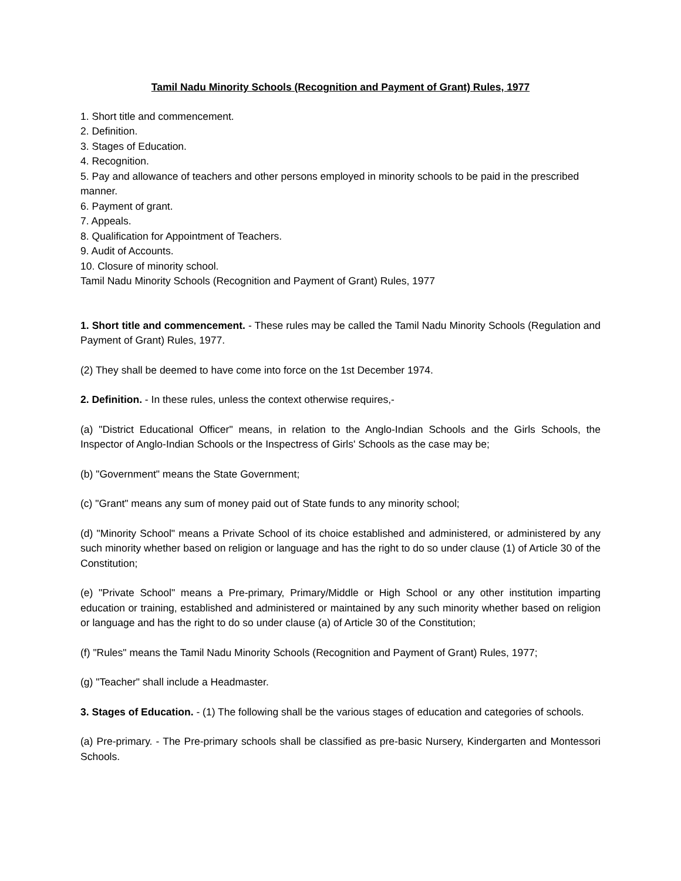Tamil Nadu Minority Schools (Recognition and Payment of Grant) Rules, 1977
1. Short title and commencement.
2. Definition.
3. Stages of Education.
4. Recognition.
5. Pay and allowance of teachers and other persons employed in minority schools to be paid in the prescribed manner.
6. Payment of grant.
7. Appeals.
8. Qualification for Appointment of Teachers.
9. Audit of Accounts.
10. Closure of minority school.
Tamil Nadu Minority Schools (Recognition and Payment of Grant) Rules, 1977
1. Short title and commencement. - These rules may be called the Tamil Nadu Minority Schools (Regulation and Payment of Grant) Rules, 1977.
(2) They shall be deemed to have come into force on the 1st December 1974.
2. Definition. - In these rules, unless the context otherwise requires,-
(a) "District Educational Officer" means, in relation to the Anglo-Indian Schools and the Girls Schools, the Inspector of Anglo-Indian Schools or the Inspectress of Girls' Schools as the case may be;
(b) "Government" means the State Government;
(c) "Grant" means any sum of money paid out of State funds to any minority school;
(d) "Minority School" means a Private School of its choice established and administered, or administered by any such minority whether based on religion or language and has the right to do so under clause (1) of Article 30 of the Constitution;
(e) "Private School" means a Pre-primary, Primary/Middle or High School or any other institution imparting education or training, established and administered or maintained by any such minority whether based on religion or language and has the right to do so under clause (a) of Article 30 of the Constitution;
(f) "Rules" means the Tamil Nadu Minority Schools (Recognition and Payment of Grant) Rules, 1977;
(g) "Teacher" shall include a Headmaster.
3. Stages of Education. - (1) The following shall be the various stages of education and categories of schools.
(a) Pre-primary. - The Pre-primary schools shall be classified as pre-basic Nursery, Kindergarten and Montessori Schools.